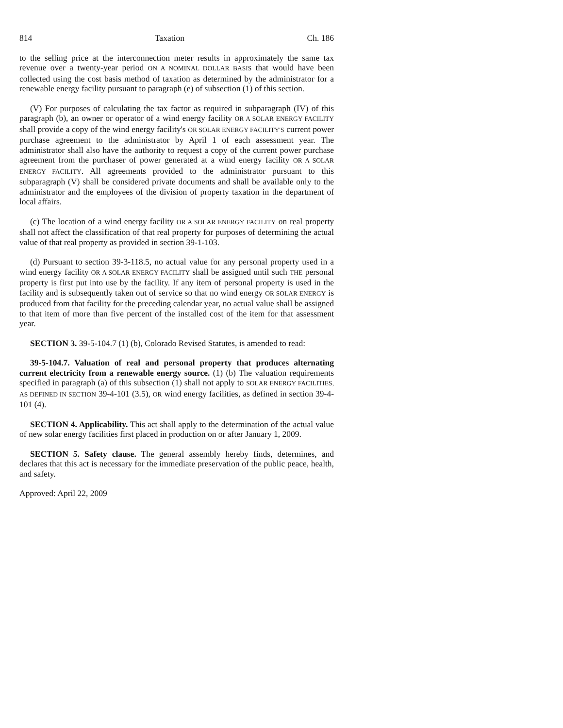814 Taxation Ch. 186
to the selling price at the interconnection meter results in approximately the same tax revenue over a twenty-year period ON A NOMINAL DOLLAR BASIS that would have been collected using the cost basis method of taxation as determined by the administrator for a renewable energy facility pursuant to paragraph (e) of subsection (1) of this section.
(V) For purposes of calculating the tax factor as required in subparagraph (IV) of this paragraph (b), an owner or operator of a wind energy facility OR A SOLAR ENERGY FACILITY shall provide a copy of the wind energy facility's OR SOLAR ENERGY FACILITY'S current power purchase agreement to the administrator by April 1 of each assessment year. The administrator shall also have the authority to request a copy of the current power purchase agreement from the purchaser of power generated at a wind energy facility OR A SOLAR ENERGY FACILITY. All agreements provided to the administrator pursuant to this subparagraph (V) shall be considered private documents and shall be available only to the administrator and the employees of the division of property taxation in the department of local affairs.
(c) The location of a wind energy facility OR A SOLAR ENERGY FACILITY on real property shall not affect the classification of that real property for purposes of determining the actual value of that real property as provided in section 39-1-103.
(d) Pursuant to section 39-3-118.5, no actual value for any personal property used in a wind energy facility OR A SOLAR ENERGY FACILITY shall be assigned until such THE personal property is first put into use by the facility. If any item of personal property is used in the facility and is subsequently taken out of service so that no wind energy OR SOLAR ENERGY is produced from that facility for the preceding calendar year, no actual value shall be assigned to that item of more than five percent of the installed cost of the item for that assessment year.
SECTION 3. 39-5-104.7 (1) (b), Colorado Revised Statutes, is amended to read:
39-5-104.7. Valuation of real and personal property that produces alternating current electricity from a renewable energy source. (1) (b) The valuation requirements specified in paragraph (a) of this subsection (1) shall not apply to SOLAR ENERGY FACILITIES, AS DEFINED IN SECTION 39-4-101 (3.5), OR wind energy facilities, as defined in section 39-4-101 (4).
SECTION 4. Applicability. This act shall apply to the determination of the actual value of new solar energy facilities first placed in production on or after January 1, 2009.
SECTION 5. Safety clause. The general assembly hereby finds, determines, and declares that this act is necessary for the immediate preservation of the public peace, health, and safety.
Approved: April 22, 2009